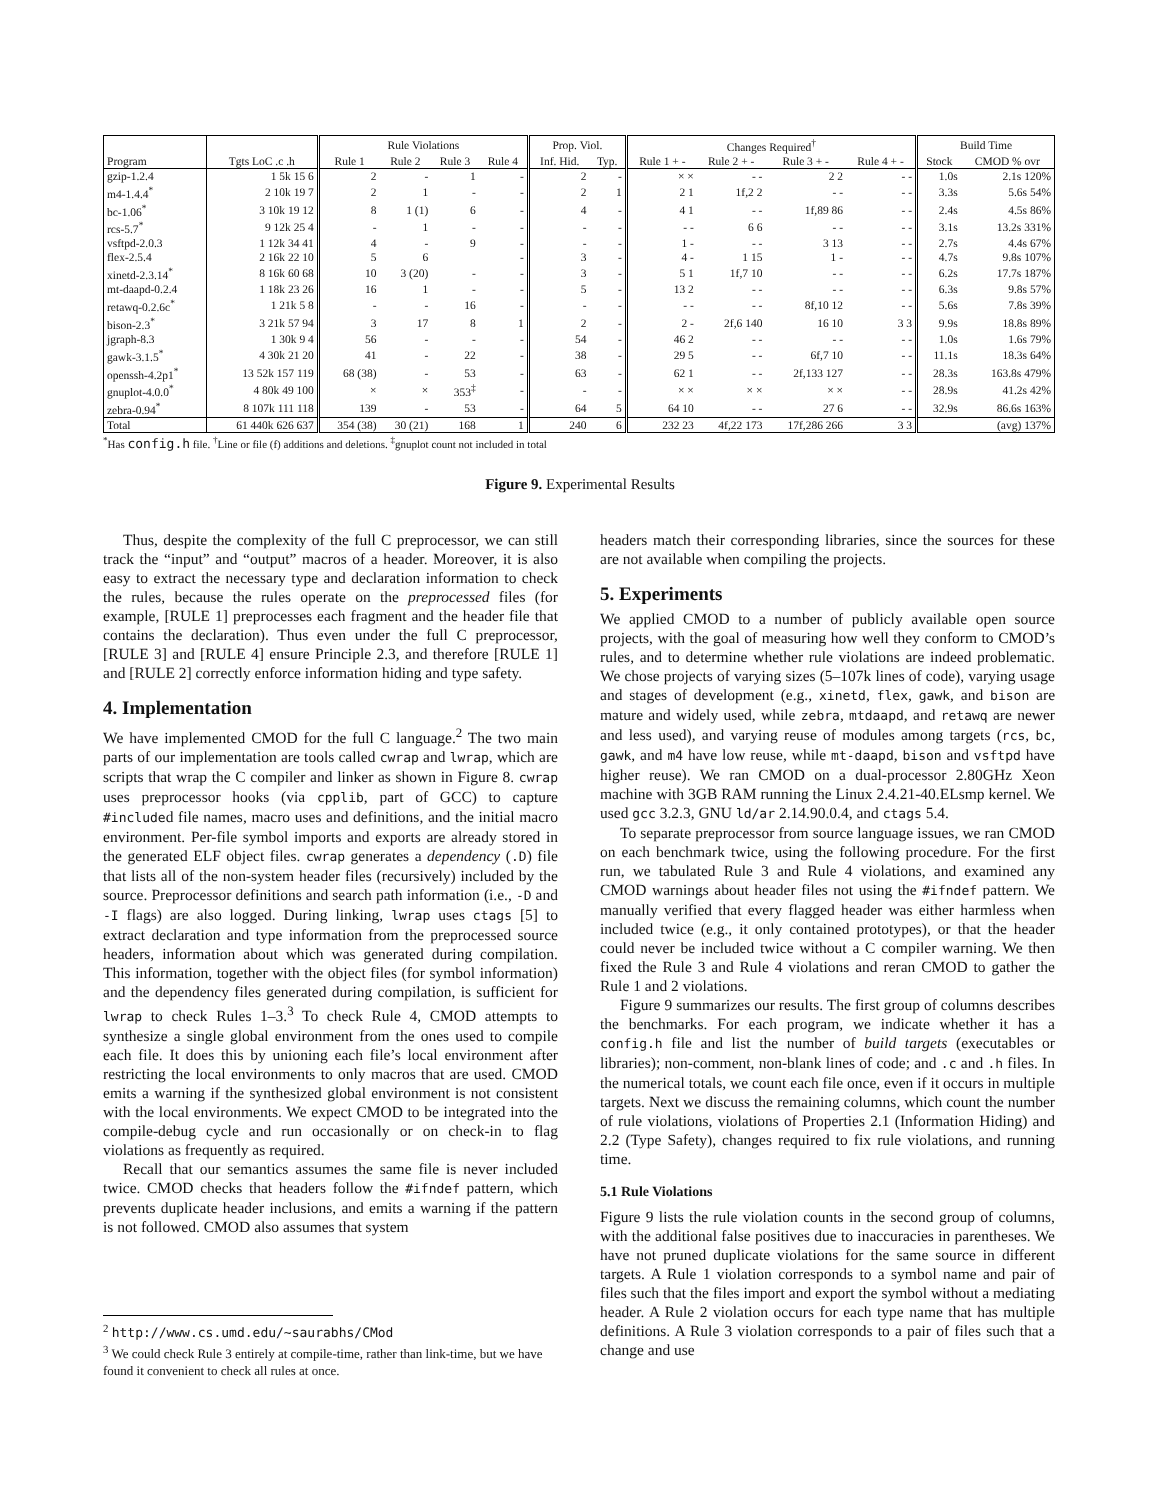| | | Rule Violations | | | | Prop. Viol. | | Changes Required<sup>†</sup> | | | | Build Time | |
| --- | --- | --- | --- | --- | --- | --- | --- | --- | --- | --- | --- | --- | --- |
| Program | Tgts LoC .c .h | Rule 1 | Rule 2 | Rule 3 | Rule 4 | Inf. Hid. | Typ. | Rule 1 + - | Rule 2 + - | Rule 3 + - | Rule 4 + - | Stock | CMOD % ovr |
| gzip-1.2.4 | 1 5k 15 6 | 2 | - | 1 | - | 2 | - | × × | - - | 2 2 | - - | 1.0s | 2.1s 120% |
| m4-1.4.4<sup>*</sup> | 2 10k 19 7 | 2 | 1 | - | - | 2 | 1 | 2 1 | 1f,2 2 | - - | - - | 3.3s | 5.6s 54% |
| bc-1.06<sup>*</sup> | 3 10k 19 12 | 8 | 1 (1) | 6 | - | 4 | - | 4 1 | - - | 1f,89 86 | - - | 2.4s | 4.5s 86% |
| rcs-5.7<sup>*</sup> | 9 12k 25 4 | - | 1 | - | - | - | - | - - | 6 6 | - - | - - | 3.1s | 13.2s 331% |
| vsftpd-2.0.3 | 1 12k 34 41 | 4 | - | 9 | - | - | - | 1 - | - - | 3 13 | - - | 2.7s | 4.4s 67% |
| flex-2.5.4 | 2 16k 22 10 | 5 | 6 | | - | 3 | - | 4 - | 1 15 | 1 - | - - | 4.7s | 9.8s 107% |
| xinetd-2.3.14<sup>*</sup> | 8 16k 60 68 | 10 | 3 (20) | - | - | 3 | - | 5 1 | 1f,7 10 | - - | - - | 6.2s | 17.7s 187% |
| mt-daapd-0.2.4 | 1 18k 23 26 | 16 | 1 | - | - | 5 | - | 13 2 | - - | - - | - - | 6.3s | 9.8s 57% |
| retawq-0.2.6c<sup>*</sup> | 1 21k 5 8 | - | - | 16 | - | - | - | - - | - - | 8f,10 12 | - - | 5.6s | 7.8s 39% |
| bison-2.3<sup>*</sup> | 3 21k 57 94 | 3 | 17 | 8 | 1 | 2 | - | 2 - | 2f,6 140 | 16 10 | 3 3 | 9.9s | 18.8s 89% |
| jgraph-8.3 | 1 30k 9 4 | 56 | - | - | - | 54 | - | 46 2 | - - | - - | - - | 1.0s | 1.6s 79% |
| gawk-3.1.5<sup>*</sup> | 4 30k 21 20 | 41 | - | 22 | - | 38 | - | 29 5 | - - | 6f,7 10 | - - | 11.1s | 18.3s 64% |
| openssh-4.2p1<sup>*</sup> | 13 52k 157 119 | 68 (38) | - | 53 | - | 63 | - | 62 1 | - - | 2f,133 127 | - - | 28.3s | 163.8s 479% |
| gnuplot-4.0.0<sup>*</sup> | 4 80k 49 100 | × | × | 353<sup>‡</sup> | - | - | - | × × | × × | × × | - - | 28.9s | 41.2s 42% |
| zebra-0.94<sup>*</sup> | 8 107k 111 118 | 139 | - | 53 | - | 64 | 5 | 64 10 | - - | 27 6 | - - | 32.9s | 86.6s 163% |
| Total | 61 440k 626 637 | 354 (38) | 30 (21) | 168 | 1 | 240 | 6 | 232 23 | 4f,22 173 | 17f,286 266 | 3 3 | | (avg) 137% |
<sup>*</sup> Has config.h file. <sup>†</sup>Line or file (f) additions and deletions. <sup>‡</sup>gnuplot count not included in total
Figure 9. Experimental Results
Thus, despite the complexity of the full C preprocessor, we can still track the “input” and “output” macros of a header. Moreover, it is also easy to extract the necessary type and declaration information to check the rules, because the rules operate on the preprocessed files (for example, [RULE 1] preprocesses each fragment and the header file that contains the declaration). Thus even under the full C preprocessor, [RULE 3] and [RULE 4] ensure Principle 2.3, and therefore [RULE 1] and [RULE 2] correctly enforce information hiding and type safety.
4. Implementation
We have implemented CMOD for the full C language.<sup>2</sup> The two main parts of our implementation are tools called cwrap and lwrap, which are scripts that wrap the C compiler and linker as shown in Figure 8. cwrap uses preprocessor hooks (via cpplib, part of GCC) to capture #included file names, macro uses and definitions, and the initial macro environment. Per-file symbol imports and exports are already stored in the generated ELF object files. cwrap generates a dependency (.D) file that lists all of the non-system header files (recursively) included by the source. Preprocessor definitions and search path information (i.e., -D and -I flags) are also logged. During linking, lwrap uses ctags [5] to extract declaration and type information from the preprocessed source headers, information about which was generated during compilation. This information, together with the object files (for symbol information) and the dependency files generated during compilation, is sufficient for lwrap to check Rules 1–3.<sup>3</sup> To check Rule 4, CMOD attempts to synthesize a single global environment from the ones used to compile each file. It does this by unioning each file’s local environment after restricting the local environments to only macros that are used. CMOD emits a warning if the synthesized global environment is not consistent with the local environments. We expect CMOD to be integrated into the compile-debug cycle and run occasionally or on check-in to flag violations as frequently as required.
Recall that our semantics assumes the same file is never included twice. CMOD checks that headers follow the #ifndef pattern, which prevents duplicate header inclusions, and emits a warning if the pattern is not followed. CMOD also assumes that system
<sup>2</sup> http://www.cs.umd.edu/~saurabhs/CMod
<sup>3</sup> We could check Rule 3 entirely at compile-time, rather than link-time, but we have found it convenient to check all rules at once.
headers match their corresponding libraries, since the sources for these are not available when compiling the projects.
5. Experiments
We applied CMOD to a number of publicly available open source projects, with the goal of measuring how well they conform to CMOD’s rules, and to determine whether rule violations are indeed problematic. We chose projects of varying sizes (5–107k lines of code), varying usage and stages of development (e.g., xinetd, flex, gawk, and bison are mature and widely used, while zebra, mtdaapd, and retawq are newer and less used), and varying reuse of modules among targets (rcs, bc, gawk, and m4 have low reuse, while mt-daapd, bison and vsftpd have higher reuse). We ran CMOD on a dual-processor 2.80GHz Xeon machine with 3GB RAM running the Linux 2.4.21-40.ELsmp kernel. We used gcc 3.2.3, GNU ld/ar 2.14.90.0.4, and ctags 5.4.
To separate preprocessor from source language issues, we ran CMOD on each benchmark twice, using the following procedure. For the first run, we tabulated Rule 3 and Rule 4 violations, and examined any CMOD warnings about header files not using the #ifndef pattern. We manually verified that every flagged header was either harmless when included twice (e.g., it only contained prototypes), or that the header could never be included twice without a C compiler warning. We then fixed the Rule 3 and Rule 4 violations and reran CMOD to gather the Rule 1 and 2 violations.
Figure 9 summarizes our results. The first group of columns describes the benchmarks. For each program, we indicate whether it has a config.h file and list the number of build targets (executables or libraries); non-comment, non-blank lines of code; and .c and .h files. In the numerical totals, we count each file once, even if it occurs in multiple targets. Next we discuss the remaining columns, which count the number of rule violations, violations of Properties 2.1 (Information Hiding) and 2.2 (Type Safety), changes required to fix rule violations, and running time.
5.1 Rule Violations
Figure 9 lists the rule violation counts in the second group of columns, with the additional false positives due to inaccuracies in parentheses. We have not pruned duplicate violations for the same source in different targets. A Rule 1 violation corresponds to a symbol name and pair of files such that the files import and export the symbol without a mediating header. A Rule 2 violation occurs for each type name that has multiple definitions. A Rule 3 violation corresponds to a pair of files such that a change and use